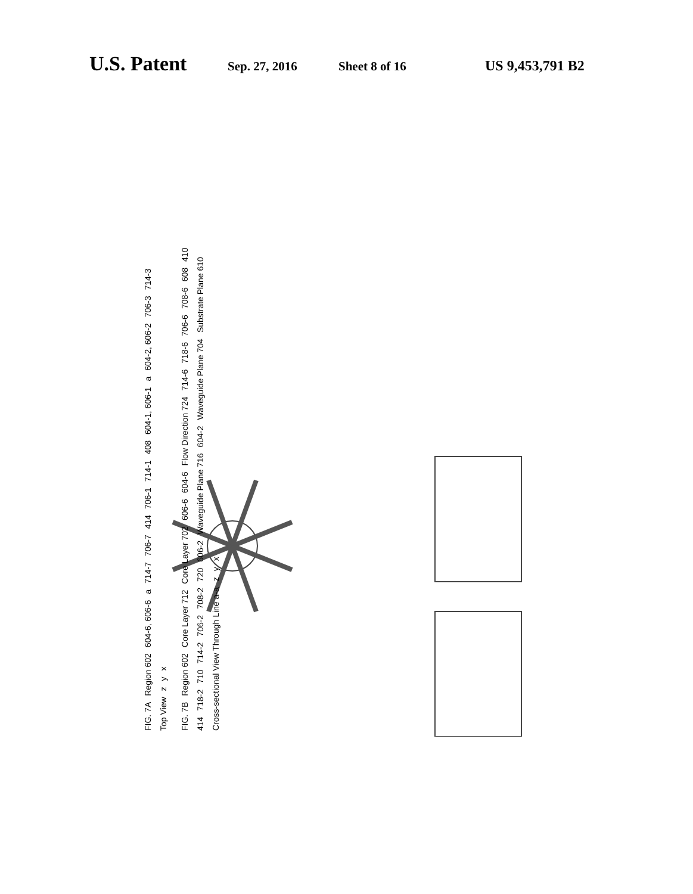U.S. Patent Sep. 27, 2016 Sheet 8 of 16 US 9,453,791 B2
FIG. 7A Region 602 604-6, 606-6 a 714-7 706-7 414 706-1 714-1 408 604-1, 606-1 a 604-2, 606-2 706-3 714-3 Top View z y x
FIG. 7B Region 602 Core Layer 712 Core Layer 702 606-6 604-6 Flow Direction 724 714-6 718-6 706-6 708-6 608 410 414 718-2 710 714-2 706-2 708-2 720 606-2 Waveguide Plane 716 604-2 Waveguide Plane 704 Substrate Plane 610 Cross-sectional View Through Line a-a z y x